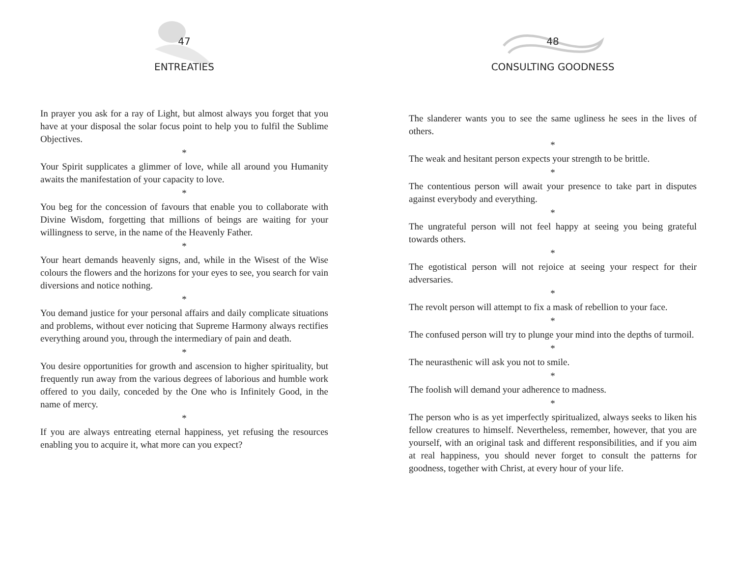47
ENTREATIES
In prayer you ask for a ray of Light, but almost always you forget that you have at your disposal the solar focus point to help you to fulfil the Sublime Objectives.
*
Your Spirit supplicates a glimmer of love, while all around you Humanity awaits the manifestation of your capacity to love.
*
You beg for the concession of favours that enable you to collaborate with Divine Wisdom, forgetting that millions of beings are waiting for your willingness to serve, in the name of the Heavenly Father.
*
Your heart demands heavenly signs, and, while in the Wisest of the Wise colours the flowers and the horizons for your eyes to see, you search for vain diversions and notice nothing.
*
You demand justice for your personal affairs and daily complicate situations and problems, without ever noticing that Supreme Harmony always rectifies everything around you, through the intermediary of pain and death.
*
You desire opportunities for growth and ascension to higher spirituality, but frequently run away from the various degrees of laborious and humble work offered to you daily, conceded by the One who is Infinitely Good, in the name of mercy.
*
If you are always entreating eternal happiness, yet refusing the resources enabling you to acquire it, what more can you expect?
48
CONSULTING GOODNESS
The slanderer wants you to see the same ugliness he sees in the lives of others.
*
The weak and hesitant person expects your strength to be brittle.
*
The contentious person will await your presence to take part in disputes against everybody and everything.
*
The ungrateful person will not feel happy at seeing you being grateful towards others.
*
The egotistical person will not rejoice at seeing your respect for their adversaries.
*
The revolt person will attempt to fix a mask of rebellion to your face.
*
The confused person will try to plunge your mind into the depths of turmoil.
*
The neurasthenic will ask you not to smile.
*
The foolish will demand your adherence to madness.
*
The person who is as yet imperfectly spiritualized, always seeks to liken his fellow creatures to himself. Nevertheless, remember, however, that you are yourself, with an original task and different responsibilities, and if you aim at real happiness, you should never forget to consult the patterns for goodness, together with Christ, at every hour of your life.